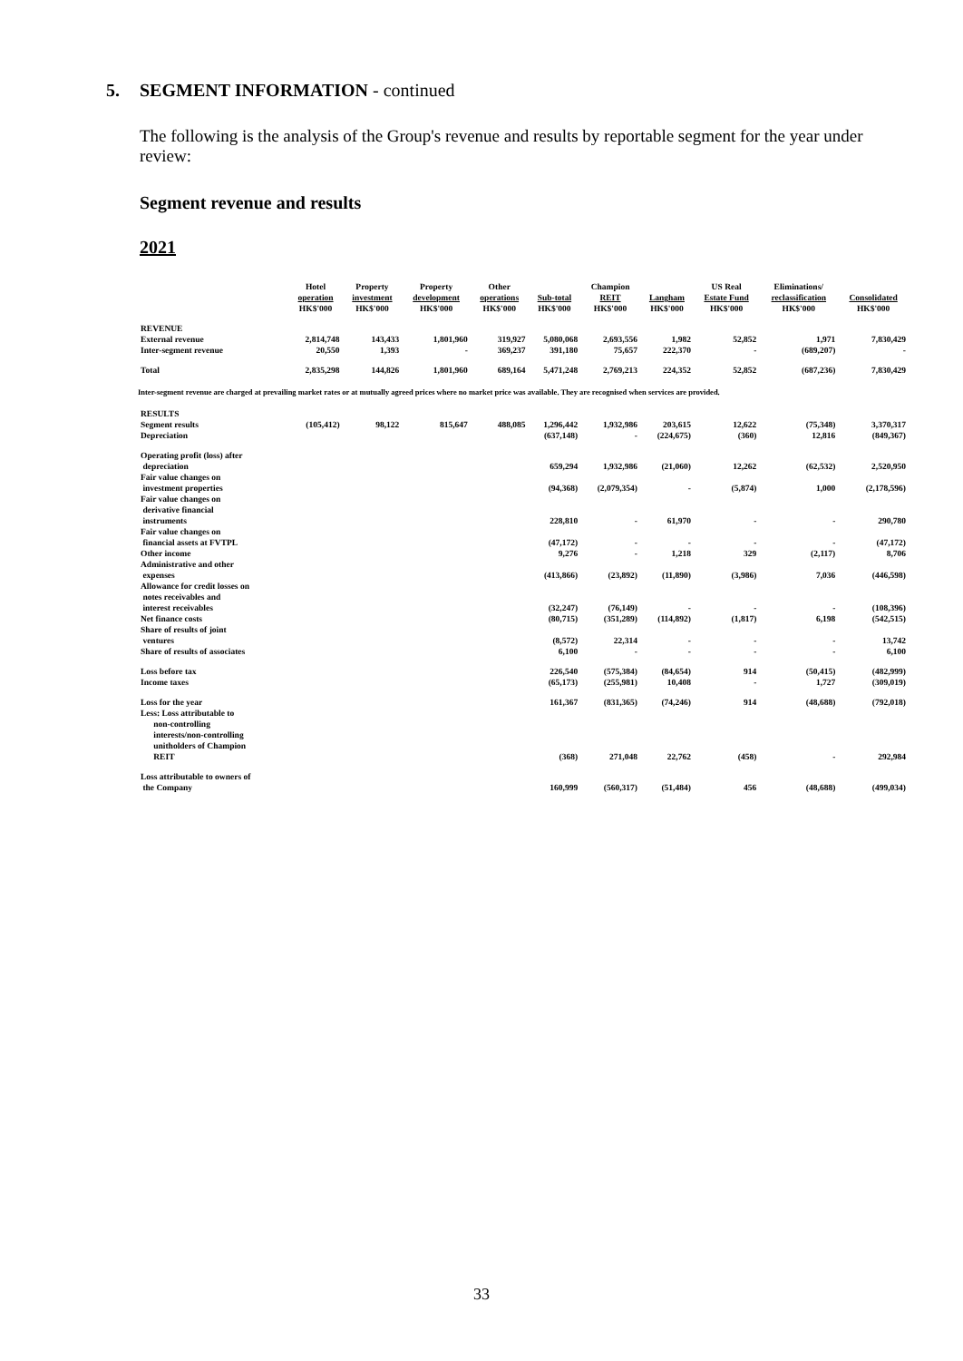5. SEGMENT INFORMATION - continued
The following is the analysis of the Group's revenue and results by reportable segment for the year under review:
Segment revenue and results
2021
| | Hotel operation HK$'000 | Property investment HK$'000 | Property development HK$'000 | Other operations HK$'000 | Sub-total HK$'000 | Champion REIT HK$'000 | Langham HK$'000 | US Real Estate Fund HK$'000 | Eliminations/ reclassification HK$'000 | Consolidated HK$'000 |
| --- | --- | --- | --- | --- | --- | --- | --- | --- | --- | --- |
| REVENUE | | | | | | | | | | |
| External revenue | 2,814,748 | 143,433 | 1,801,960 | 319,927 | 5,080,068 | 2,693,556 | 1,982 | 52,852 | 1,971 | 7,830,429 |
| Inter-segment revenue | 20,550 | 1,393 | - | 369,237 | 391,180 | 75,657 | 222,370 | - | (689,207) | - |
| Total | 2,835,298 | 144,826 | 1,801,960 | 689,164 | 5,471,248 | 2,769,213 | 224,352 | 52,852 | (687,236) | 7,830,429 |
| Inter-segment revenue are charged at prevailing market rates or at mutually agreed prices where no market price was available. They are recognised when services are provided. | | | | | | | | | | |
| RESULTS | | | | | | | | | | |
| Segment results | (105,412) | 98,122 | 815,647 | 488,085 | 1,296,442 | 1,932,986 | 203,615 | 12,622 | (75,348) | 3,370,317 |
| Depreciation | | | | | (637,148) | - | (224,675) | (360) | 12,816 | (849,367) |
| Operating profit (loss) after depreciation | | | | | 659,294 | 1,932,986 | (21,060) | 12,262 | (62,532) | 2,520,950 |
| Fair value changes on investment properties | | | | | (94,368) | (2,079,354) | - | (5,874) | 1,000 | (2,178,596) |
| Fair value changes on derivative financial instruments | | | | | 228,810 | - | 61,970 | - | - | 290,780 |
| Fair value changes on financial assets at FVTPL | | | | | (47,172) | - | - | - | - | (47,172) |
| Other income | | | | | 9,276 | - | 1,218 | 329 | (2,117) | 8,706 |
| Administrative and other expenses | | | | | (413,866) | (23,892) | (11,890) | (3,986) | 7,036 | (446,598) |
| Allowance for credit losses on notes receivables and interest receivables | | | | | (32,247) | (76,149) | - | - | - | (108,396) |
| Net finance costs | | | | | (80,715) | (351,289) | (114,892) | (1,817) | 6,198 | (542,515) |
| Share of results of joint ventures | | | | | (8,572) | 22,314 | - | - | - | 13,742 |
| Share of results of associates | | | | | 6,100 | - | - | - | - | 6,100 |
| Loss before tax | | | | | 226,540 | (575,384) | (84,654) | 914 | (50,415) | (482,999) |
| Income taxes | | | | | (65,173) | (255,981) | 10,408 | - | 1,727 | (309,019) |
| Loss for the year | | | | | 161,367 | (831,365) | (74,246) | 914 | (48,688) | (792,018) |
| Less: Loss attributable to non-controlling interests/non-controlling unitholders of Champion REIT | | | | | (368) | 271,048 | 22,762 | (458) | - | 292,984 |
| Loss attributable to owners of the Company | | | | | 160,999 | (560,317) | (51,484) | 456 | (48,688) | (499,034) |
33